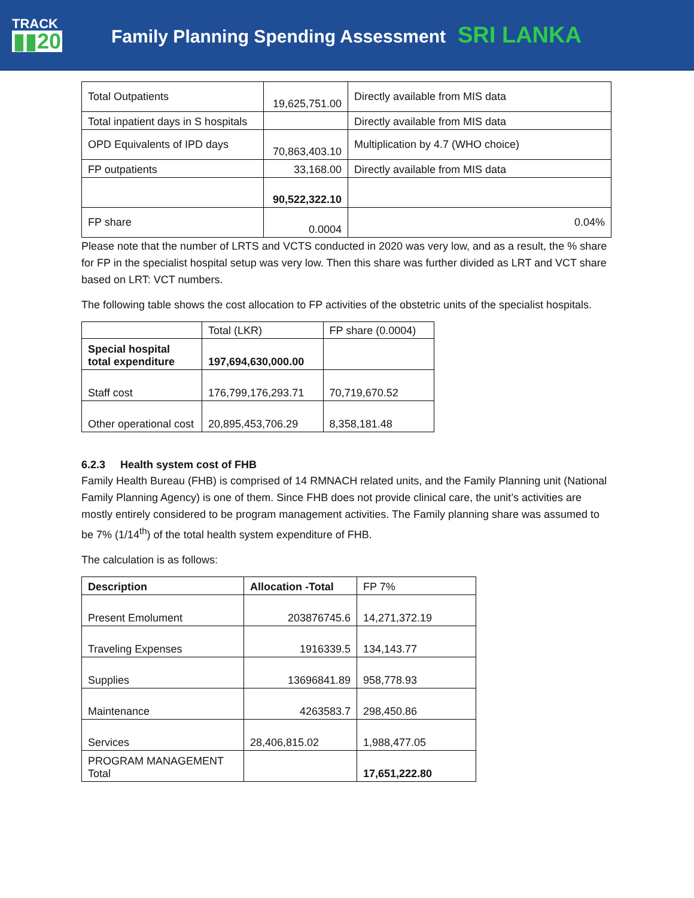TRACK
▮▮20
Family Planning Spending Assessment SRI LANKA
| Total Outpatients | 19,625,751.00 | Directly available from MIS data |
| Total inpatient days in S hospitals | | Directly available from MIS data |
| OPD Equivalents of IPD days | 70,863,403.10 | Multiplication by 4.7 (WHO choice) |
| FP outpatients | 33,168.00 | Directly available from MIS data |
| | 90,522,322.10 | |
| FP share | 0.0004 | 0.04% |
Please note that the number of LRTS and VCTS conducted in 2020 was very low, and as a result, the % share for FP in the specialist hospital setup was very low. Then this share was further divided as LRT and VCT share based on LRT: VCT numbers.
The following table shows the cost allocation to FP activities of the obstetric units of the specialist hospitals.
| | Total (LKR) | FP share (0.0004) |
| Special hospital total expenditure | 197,694,630,000.00 | |
| Staff cost | 176,799,176,293.71 | 70,719,670.52 |
| Other operational cost | 20,895,453,706.29 | 8,358,181.48 |
6.2.3 Health system cost of FHB
Family Health Bureau (FHB) is comprised of 14 RMNACH related units, and the Family Planning unit (National Family Planning Agency) is one of them. Since FHB does not provide clinical care, the unit’s activities are mostly entirely considered to be program management activities. The Family planning share was assumed to be 7% (1/14<sup>th</sup>) of the total health system expenditure of FHB.
The calculation is as follows:
| Description | Allocation -Total | FP 7% |
| --- | --- | --- |
| Present Emolument | 203876745.6 | 14,271,372.19 |
| Traveling Expenses | 1916339.5 | 134,143.77 |
| Supplies | 13696841.89 | 958,778.93 |
| Maintenance | 4263583.7 | 298,450.86 |
| Services | 28,406,815.02 | 1,988,477.05 |
| PROGRAM MANAGEMENT Total | | 17,651,222.80 |